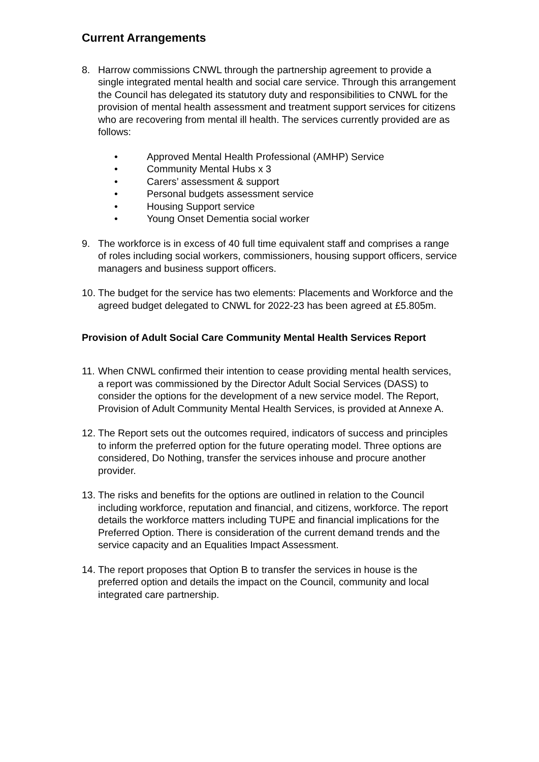Current Arrangements
8. Harrow commissions CNWL through the partnership agreement to provide a single integrated mental health and social care service. Through this arrangement the Council has delegated its statutory duty and responsibilities to CNWL for the provision of mental health assessment and treatment support services for citizens who are recovering from mental ill health. The services currently provided are as follows:
• Approved Mental Health Professional (AMHP) Service
• Community Mental Hubs x 3
• Carers’ assessment & support
• Personal budgets assessment service
• Housing Support service
• Young Onset Dementia social worker
9. The workforce is in excess of 40 full time equivalent staff and comprises a range of roles including social workers, commissioners, housing support officers, service managers and business support officers.
10.
The budget for the service has two elements: Placements and Workforce and the agreed budget delegated to CNWL for 2022-23 has been agreed at £5.805m.
Provision of Adult Social Care Community Mental Health Services Report
11.
When CNWL confirmed their intention to cease providing mental health services, a report was commissioned by the Director Adult Social Services (DASS) to consider the options for the development of a new service model. The Report, Provision of Adult Community Mental Health Services, is provided at Annexe A.
12.
The Report sets out the outcomes required, indicators of success and principles to inform the preferred option for the future operating model. Three options are considered, Do Nothing, transfer the services inhouse and procure another provider.
13.
The risks and benefits for the options are outlined in relation to the Council including workforce, reputation and financial, and citizens, workforce. The report details the workforce matters including TUPE and financial implications for the Preferred Option. There is consideration of the current demand trends and the service capacity and an Equalities Impact Assessment.
14.
The report proposes that Option B to transfer the services in house is the preferred option and details the impact on the Council, community and local integrated care partnership.